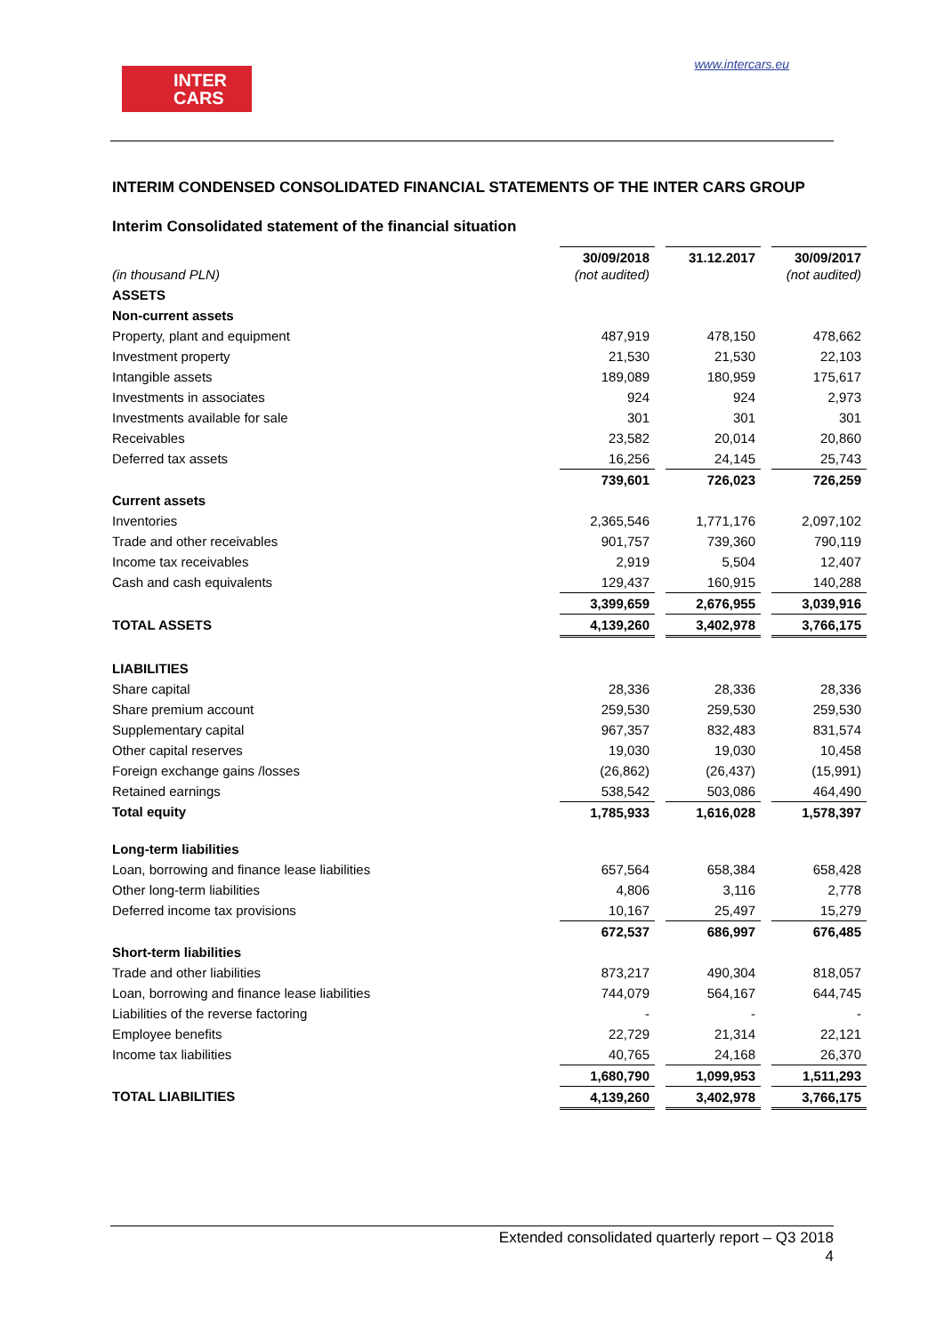INTER
CARS
www.intercars.eu
INTERIM CONDENSED CONSOLIDATED FINANCIAL STATEMENTS OF THE INTER CARS GROUP
Interim Consolidated statement of the financial situation
| (in thousand PLN) | 30/09/2018 (not audited) | | 31.12.2017 | | 30/09/2017 (not audited) |
| ASSETS | | | | | |
| Non-current assets | | | | | |
| Property, plant and equipment | 487,919 | | 478,150 | | 478,662 |
| Investment property | 21,530 | | 21,530 | | 22,103 |
| Intangible assets | 189,089 | | 180,959 | | 175,617 |
| Investments in associates | 924 | | 924 | | 2,973 |
| Investments available for sale | 301 | | 301 | | 301 |
| Receivables | 23,582 | | 20,014 | | 20,860 |
| Deferred tax assets | 16,256 | | 24,145 | | 25,743 |
| | 739,601 | | 726,023 | | 726,259 |
| Current assets | | | | | |
| Inventories | 2,365,546 | | 1,771,176 | | 2,097,102 |
| Trade and other receivables | 901,757 | | 739,360 | | 790,119 |
| Income tax receivables | 2,919 | | 5,504 | | 12,407 |
| Cash and cash equivalents | 129,437 | | 160,915 | | 140,288 |
| | 3,399,659 | | 2,676,955 | | 3,039,916 |
| TOTAL ASSETS | 4,139,260 | | 3,402,978 | | 3,766,175 |
| LIABILITIES | | | | | |
| Share capital | 28,336 | | 28,336 | | 28,336 |
| Share premium account | 259,530 | | 259,530 | | 259,530 |
| Supplementary capital | 967,357 | | 832,483 | | 831,574 |
| Other capital reserves | 19,030 | | 19,030 | | 10,458 |
| Foreign exchange gains /losses | (26,862) | | (26,437) | | (15,991) |
| Retained earnings | 538,542 | | 503,086 | | 464,490 |
| Total equity | 1,785,933 | | 1,616,028 | | 1,578,397 |
| Long-term liabilities | | | | | |
| Loan, borrowing and finance lease liabilities | 657,564 | | 658,384 | | 658,428 |
| Other long-term liabilities | 4,806 | | 3,116 | | 2,778 |
| Deferred income tax provisions | 10,167 | | 25,497 | | 15,279 |
| | 672,537 | | 686,997 | | 676,485 |
| Short-term liabilities | | | | | |
| Trade and other liabilities | 873,217 | | 490,304 | | 818,057 |
| Loan, borrowing and finance lease liabilities | 744,079 | | 564,167 | | 644,745 |
| Liabilities of the reverse factoring | - | | - | | - |
| Employee benefits | 22,729 | | 21,314 | | 22,121 |
| Income tax liabilities | 40,765 | | 24,168 | | 26,370 |
| | 1,680,790 | | 1,099,953 | | 1,511,293 |
| TOTAL LIABILITIES | 4,139,260 | | 3,402,978 | | 3,766,175 |
Extended consolidated quarterly report – Q3 2018
4